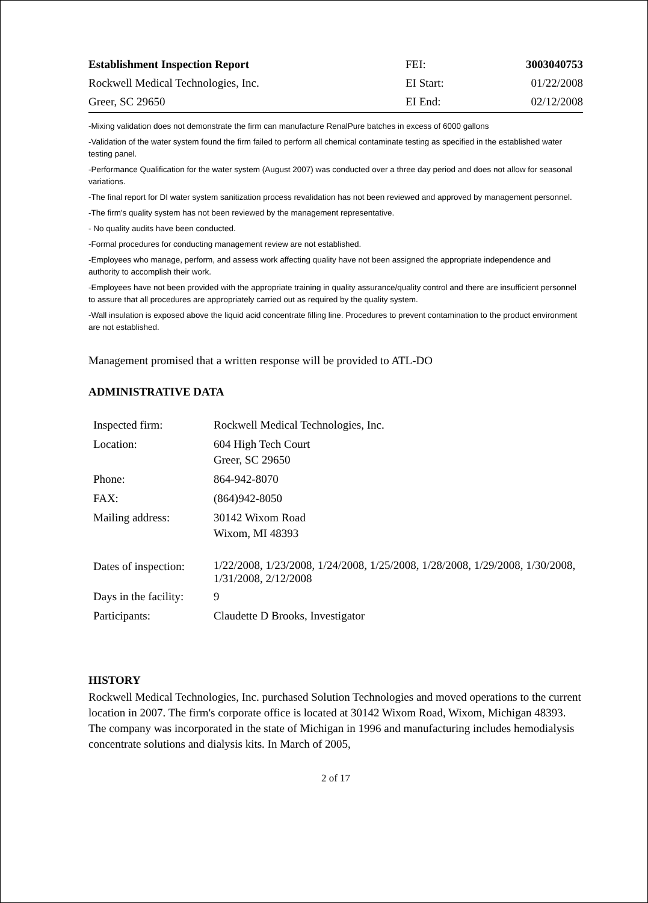| Establishment Inspection Report | FEI: | 3003040753 |
| Rockwell Medical Technologies, Inc. | EI Start: | 01/22/2008 |
| Greer, SC 29650 | EI End: | 02/12/2008 |
-Mixing validation does not demonstrate the firm can manufacture RenalPure batches in excess of 6000 gallons
-Validation of the water system found the firm failed to perform all chemical contaminate testing as specified in the established water testing panel.
-Performance Qualification for the water system (August 2007) was conducted over a three day period and does not allow for seasonal variations.
-The final report for DI water system sanitization process revalidation has not been reviewed and approved by management personnel.
-The firm's quality system has not been reviewed by the management representative.
- No quality audits have been conducted.
-Formal procedures for conducting management review are not established.
-Employees who manage, perform, and assess work affecting quality have not been assigned the appropriate independence and authority to accomplish their work.
-Employees have not been provided with the appropriate training in quality assurance/quality control and there are insufficient personnel to assure that all procedures are appropriately carried out as required by the quality system.
-Wall insulation is exposed above the liquid acid concentrate filling line. Procedures to prevent contamination to the product environment are not established.
Management promised that a written response will be provided to ATL-DO
ADMINISTRATIVE DATA
| Inspected firm: | Rockwell Medical Technologies, Inc. |
| Location: | 604 High Tech Court Greer, SC 29650 |
| Phone: | 864-942-8070 |
| FAX: | (864)942-8050 |
| Mailing address: | 30142 Wixom Road Wixom, MI 48393 |
| Dates of inspection: | 1/22/2008, 1/23/2008, 1/24/2008, 1/25/2008, 1/28/2008, 1/29/2008, 1/30/2008, 1/31/2008, 2/12/2008 |
| Days in the facility: | 9 |
| Participants: | Claudette D Brooks, Investigator |
HISTORY
Rockwell Medical Technologies, Inc. purchased Solution Technologies and moved operations to the current location in 2007. The firm's corporate office is located at 30142 Wixom Road, Wixom, Michigan 48393. The company was incorporated in the state of Michigan in 1996 and manufacturing includes hemodialysis concentrate solutions and dialysis kits. In March of 2005,
2 of 17